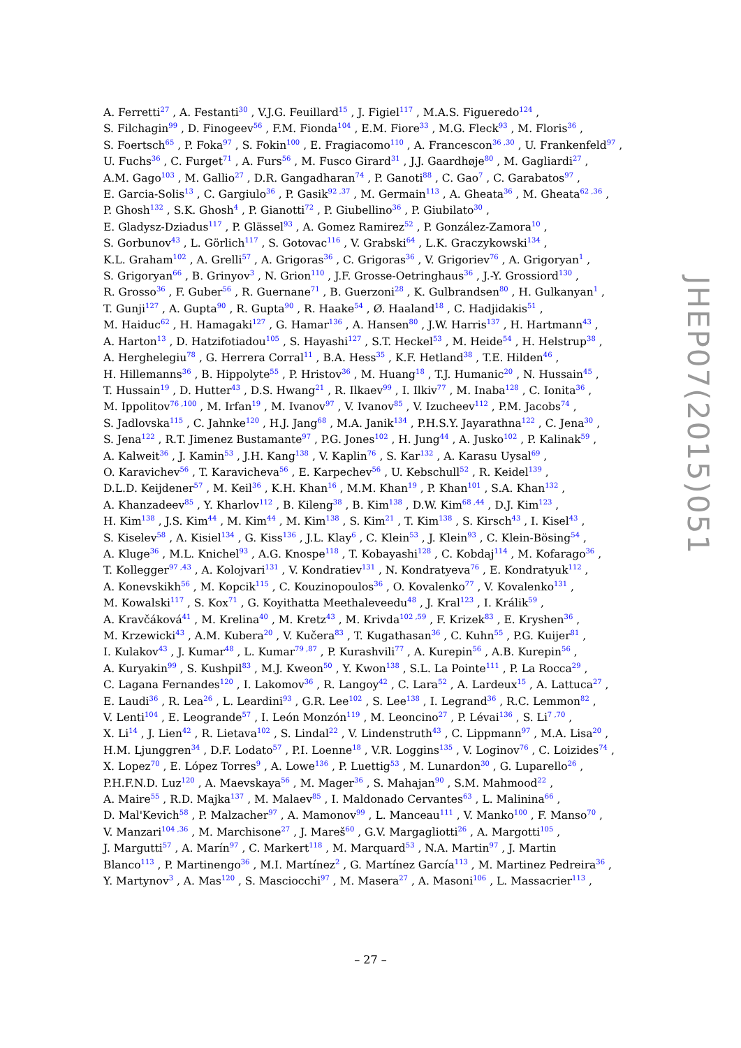A. Ferretti<sup>27</sup> , A. Festanti<sup>30</sup> , V.J.G. Feuillard<sup>15</sup> , J. Figiel<sup>117</sup> , M.A.S. Figueredo<sup>124</sup> ,
S. Filchagin<sup>99</sup> , D. Finogeev<sup>56</sup> , F.M. Fionda<sup>104</sup> , E.M. Fiore<sup>33</sup> , M.G. Fleck<sup>93</sup> , M. Floris<sup>36</sup> ,
S. Foertsch<sup>65</sup> , P. Foka<sup>97</sup> , S. Fokin<sup>100</sup> , E. Fragiacomo<sup>110</sup> , A. Francescon<sup>36 ,30</sup> , U. Frankenfeld<sup>97</sup> ,
U. Fuchs<sup>36</sup> , C. Furget<sup>71</sup> , A. Furs<sup>56</sup> , M. Fusco Girard<sup>31</sup> , J.J. Gaardhøje<sup>80</sup> , M. Gagliardi<sup>27</sup> ,
A.M. Gago<sup>103</sup> , M. Gallio<sup>27</sup> , D.R. Gangadharan<sup>74</sup> , P. Ganoti<sup>88</sup> , C. Gao<sup>7</sup> , C. Garabatos<sup>97</sup> ,
E. Garcia-Solis<sup>13</sup> , C. Gargiulo<sup>36</sup> , P. Gasik<sup>92 ,37</sup> , M. Germain<sup>113</sup> , A. Gheata<sup>36</sup> , M. Gheata<sup>62 ,36</sup> ,
P. Ghosh<sup>132</sup> , S.K. Ghosh<sup>4</sup> , P. Gianotti<sup>72</sup> , P. Giubellino<sup>36</sup> , P. Giubilato<sup>30</sup> ,
E. Gladysz-Dziadus<sup>117</sup> , P. Glässel<sup>93</sup> , A. Gomez Ramirez<sup>52</sup> , P. González-Zamora<sup>10</sup> ,
S. Gorbunov<sup>43</sup> , L. Görlich<sup>117</sup> , S. Gotovac<sup>116</sup> , V. Grabski<sup>64</sup> , L.K. Graczykowski<sup>134</sup> ,
K.L. Graham<sup>102</sup> , A. Grelli<sup>57</sup> , A. Grigoras<sup>36</sup> , C. Grigoras<sup>36</sup> , V. Grigoriev<sup>76</sup> , A. Grigoryan<sup>1</sup> ,
S. Grigoryan<sup>66</sup> , B. Grinyov<sup>3</sup> , N. Grion<sup>110</sup> , J.F. Grosse-Oetringhaus<sup>36</sup> , J.-Y. Grossiord<sup>130</sup> ,
R. Grosso<sup>36</sup> , F. Guber<sup>56</sup> , R. Guernane<sup>71</sup> , B. Guerzoni<sup>28</sup> , K. Gulbrandsen<sup>80</sup> , H. Gulkanyan<sup>1</sup> ,
T. Gunji<sup>127</sup> , A. Gupta<sup>90</sup> , R. Gupta<sup>90</sup> , R. Haake<sup>54</sup> , Ø. Haaland<sup>18</sup> , C. Hadjidakis<sup>51</sup> ,
M. Haiduc<sup>62</sup> , H. Hamagaki<sup>127</sup> , G. Hamar<sup>136</sup> , A. Hansen<sup>80</sup> , J.W. Harris<sup>137</sup> , H. Hartmann<sup>43</sup> ,
A. Harton<sup>13</sup> , D. Hatzifotiadou<sup>105</sup> , S. Hayashi<sup>127</sup> , S.T. Heckel<sup>53</sup> , M. Heide<sup>54</sup> , H. Helstrup<sup>38</sup> ,
A. Herghelegiu<sup>78</sup> , G. Herrera Corral<sup>11</sup> , B.A. Hess<sup>35</sup> , K.F. Hetland<sup>38</sup> , T.E. Hilden<sup>46</sup> ,
H. Hillemanns<sup>36</sup> , B. Hippolyte<sup>55</sup> , P. Hristov<sup>36</sup> , M. Huang<sup>18</sup> , T.J. Humanic<sup>20</sup> , N. Hussain<sup>45</sup> ,
T. Hussain<sup>19</sup> , D. Hutter<sup>43</sup> , D.S. Hwang<sup>21</sup> , R. Ilkaev<sup>99</sup> , I. Ilkiv<sup>77</sup> , M. Inaba<sup>128</sup> , C. Ionita<sup>36</sup> ,
M. Ippolitov<sup>76 ,100</sup> , M. Irfan<sup>19</sup> , M. Ivanov<sup>97</sup> , V. Ivanov<sup>85</sup> , V. Izucheev<sup>112</sup> , P.M. Jacobs<sup>74</sup> ,
S. Jadlovska<sup>115</sup> , C. Jahnke<sup>120</sup> , H.J. Jang<sup>68</sup> , M.A. Janik<sup>134</sup> , P.H.S.Y. Jayarathna<sup>122</sup> , C. Jena<sup>30</sup> ,
S. Jena<sup>122</sup> , R.T. Jimenez Bustamante<sup>97</sup> , P.G. Jones<sup>102</sup> , H. Jung<sup>44</sup> , A. Jusko<sup>102</sup> , P. Kalinak<sup>59</sup> ,
A. Kalweit<sup>36</sup> , J. Kamin<sup>53</sup> , J.H. Kang<sup>138</sup> , V. Kaplin<sup>76</sup> , S. Kar<sup>132</sup> , A. Karasu Uysal<sup>69</sup> ,
O. Karavichev<sup>56</sup> , T. Karavicheva<sup>56</sup> , E. Karpechev<sup>56</sup> , U. Kebschull<sup>52</sup> , R. Keidel<sup>139</sup> ,
D.L.D. Keijdener<sup>57</sup> , M. Keil<sup>36</sup> , K.H. Khan<sup>16</sup> , M.M. Khan<sup>19</sup> , P. Khan<sup>101</sup> , S.A. Khan<sup>132</sup> ,
A. Khanzadeev<sup>85</sup> , Y. Kharlov<sup>112</sup> , B. Kileng<sup>38</sup> , B. Kim<sup>138</sup> , D.W. Kim<sup>68 ,44</sup> , D.J. Kim<sup>123</sup> ,
H. Kim<sup>138</sup> , J.S. Kim<sup>44</sup> , M. Kim<sup>44</sup> , M. Kim<sup>138</sup> , S. Kim<sup>21</sup> , T. Kim<sup>138</sup> , S. Kirsch<sup>43</sup> , I. Kisel<sup>43</sup> ,
S. Kiselev<sup>58</sup> , A. Kisiel<sup>134</sup> , G. Kiss<sup>136</sup> , J.L. Klay<sup>6</sup> , C. Klein<sup>53</sup> , J. Klein<sup>93</sup> , C. Klein-Bösing<sup>54</sup> ,
A. Kluge<sup>36</sup> , M.L. Knichel<sup>93</sup> , A.G. Knospe<sup>118</sup> , T. Kobayashi<sup>128</sup> , C. Kobdaj<sup>114</sup> , M. Kofarago<sup>36</sup> ,
T. Kollegger<sup>97 ,43</sup> , A. Kolojvari<sup>131</sup> , V. Kondratiev<sup>131</sup> , N. Kondratyeva<sup>76</sup> , E. Kondratyuk<sup>112</sup> ,
A. Konevskikh<sup>56</sup> , M. Kopcik<sup>115</sup> , C. Kouzinopoulos<sup>36</sup> , O. Kovalenko<sup>77</sup> , V. Kovalenko<sup>131</sup> ,
M. Kowalski<sup>117</sup> , S. Kox<sup>71</sup> , G. Koyithatta Meethaleveedu<sup>48</sup> , J. Kral<sup>123</sup> , I. Králik<sup>59</sup> ,
A. Kravčáková<sup>41</sup> , M. Krelina<sup>40</sup> , M. Kretz<sup>43</sup> , M. Krivda<sup>102 ,59</sup> , F. Krizek<sup>83</sup> , E. Kryshen<sup>36</sup> ,
M. Krzewicki<sup>43</sup> , A.M. Kubera<sup>20</sup> , V. Kučera<sup>83</sup> , T. Kugathasan<sup>36</sup> , C. Kuhn<sup>55</sup> , P.G. Kuijer<sup>81</sup> ,
I. Kulakov<sup>43</sup> , J. Kumar<sup>48</sup> , L. Kumar<sup>79 ,87</sup> , P. Kurashvili<sup>77</sup> , A. Kurepin<sup>56</sup> , A.B. Kurepin<sup>56</sup> ,
A. Kuryakin<sup>99</sup> , S. Kushpil<sup>83</sup> , M.J. Kweon<sup>50</sup> , Y. Kwon<sup>138</sup> , S.L. La Pointe<sup>111</sup> , P. La Rocca<sup>29</sup> ,
C. Lagana Fernandes<sup>120</sup> , I. Lakomov<sup>36</sup> , R. Langoy<sup>42</sup> , C. Lara<sup>52</sup> , A. Lardeux<sup>15</sup> , A. Lattuca<sup>27</sup> ,
E. Laudi<sup>36</sup> , R. Lea<sup>26</sup> , L. Leardini<sup>93</sup> , G.R. Lee<sup>102</sup> , S. Lee<sup>138</sup> , I. Legrand<sup>36</sup> , R.C. Lemmon<sup>82</sup> ,
V. Lenti<sup>104</sup> , E. Leogrande<sup>57</sup> , I. León Monzón<sup>119</sup> , M. Leoncino<sup>27</sup> , P. Lévai<sup>136</sup> , S. Li<sup>7 ,70</sup> ,
X. Li<sup>14</sup> , J. Lien<sup>42</sup> , R. Lietava<sup>102</sup> , S. Lindal<sup>22</sup> , V. Lindenstruth<sup>43</sup> , C. Lippmann<sup>97</sup> , M.A. Lisa<sup>20</sup> ,
H.M. Ljunggren<sup>34</sup> , D.F. Lodato<sup>57</sup> , P.I. Loenne<sup>18</sup> , V.R. Loggins<sup>135</sup> , V. Loginov<sup>76</sup> , C. Loizides<sup>74</sup> ,
X. Lopez<sup>70</sup> , E. López Torres<sup>9</sup> , A. Lowe<sup>136</sup> , P. Luettig<sup>53</sup> , M. Lunardon<sup>30</sup> , G. Luparello<sup>26</sup> ,
P.H.F.N.D. Luz<sup>120</sup> , A. Maevskaya<sup>56</sup> , M. Mager<sup>36</sup> , S. Mahajan<sup>90</sup> , S.M. Mahmood<sup>22</sup> ,
A. Maire<sup>55</sup> , R.D. Majka<sup>137</sup> , M. Malaev<sup>85</sup> , I. Maldonado Cervantes<sup>63</sup> , L. Malinina<sup>66</sup> ,
D. Mal'Kevich<sup>58</sup> , P. Malzacher<sup>97</sup> , A. Mamonov<sup>99</sup> , L. Manceau<sup>111</sup> , V. Manko<sup>100</sup> , F. Manso<sup>70</sup> ,
V. Manzari<sup>104 ,36</sup> , M. Marchisone<sup>27</sup> , J. Mareš<sup>60</sup> , G.V. Margagliotti<sup>26</sup> , A. Margotti<sup>105</sup> ,
J. Margutti<sup>57</sup> , A. Marín<sup>97</sup> , C. Markert<sup>118</sup> , M. Marquard<sup>53</sup> , N.A. Martin<sup>97</sup> , J. Martin
Blanco<sup>113</sup> , P. Martinengo<sup>36</sup> , M.I. Martínez<sup>2</sup> , G. Martínez García<sup>113</sup> , M. Martinez Pedreira<sup>36</sup> ,
Y. Martynov<sup>3</sup> , A. Mas<sup>120</sup> , S. Masciocchi<sup>97</sup> , M. Masera<sup>27</sup> , A. Masoni<sup>106</sup> , L. Massacrier<sup>113</sup> ,
JHEP07(2015)051
– 27 –